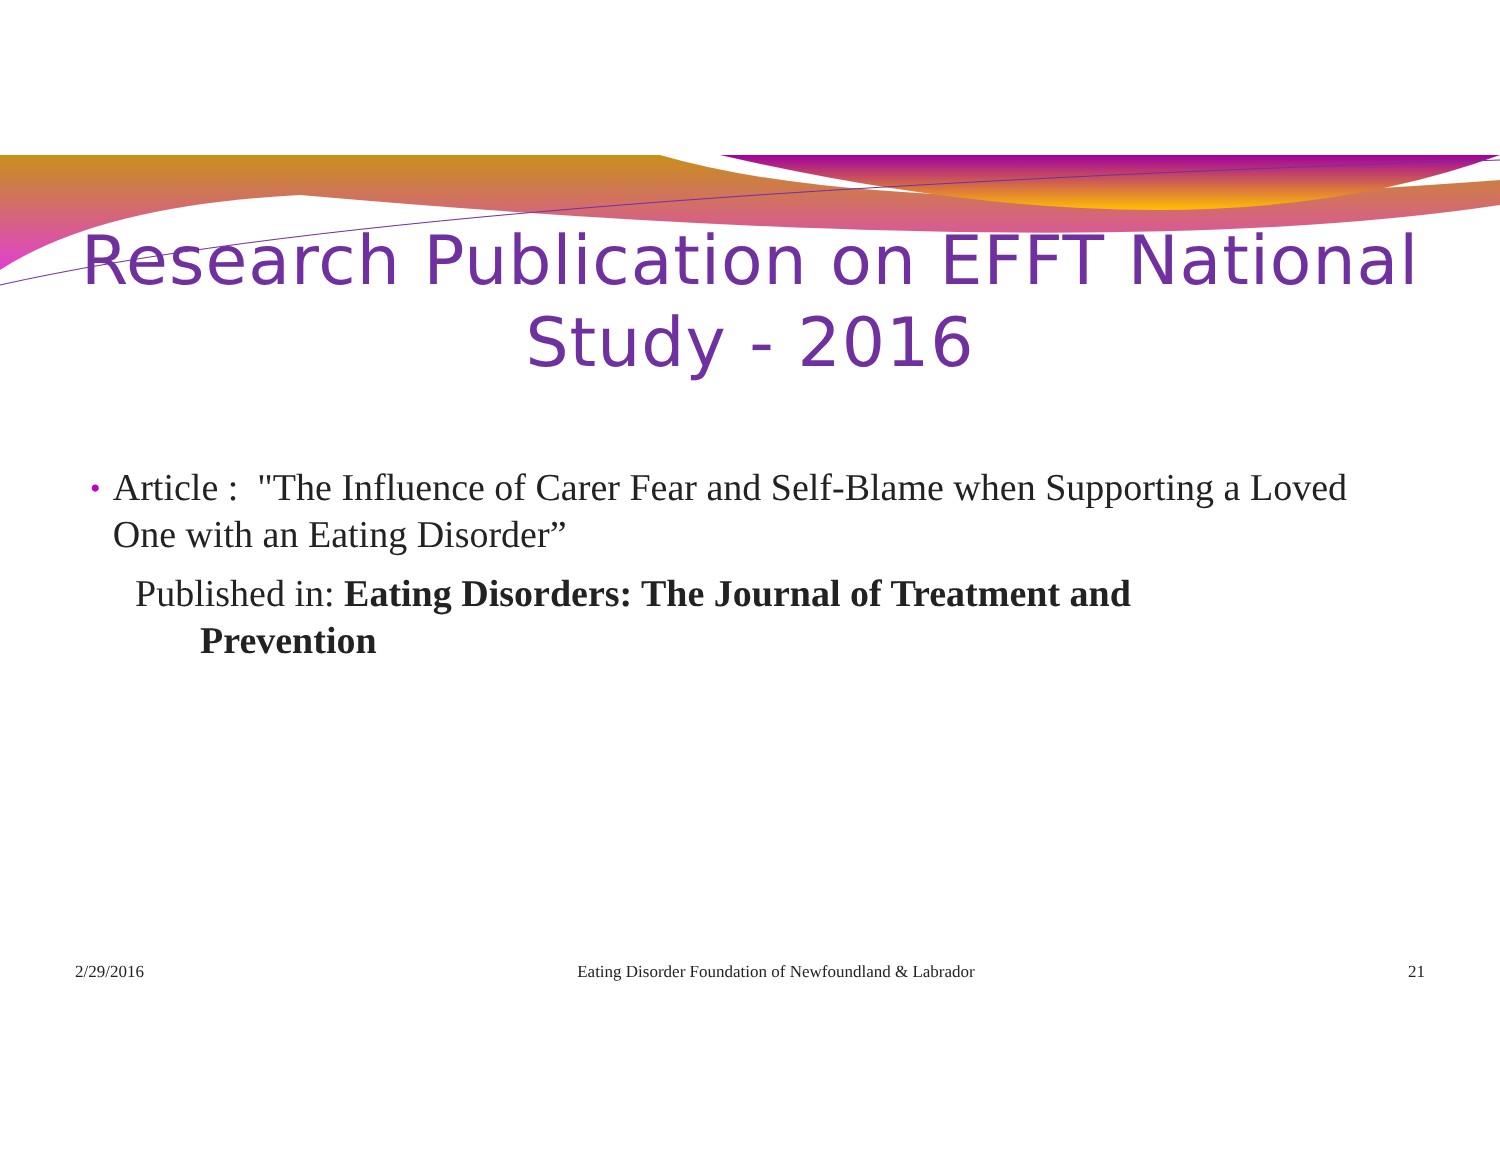Research Publication on EFFT National
Study - 2016
• Article : "The Influence of Carer Fear and Self-Blame when Supporting a Loved One with an Eating Disorder”
Published in: Eating Disorders: The Journal of Treatment and
Prevention
2/29/2016 Eating Disorder Foundation of Newfoundland & Labrador 21